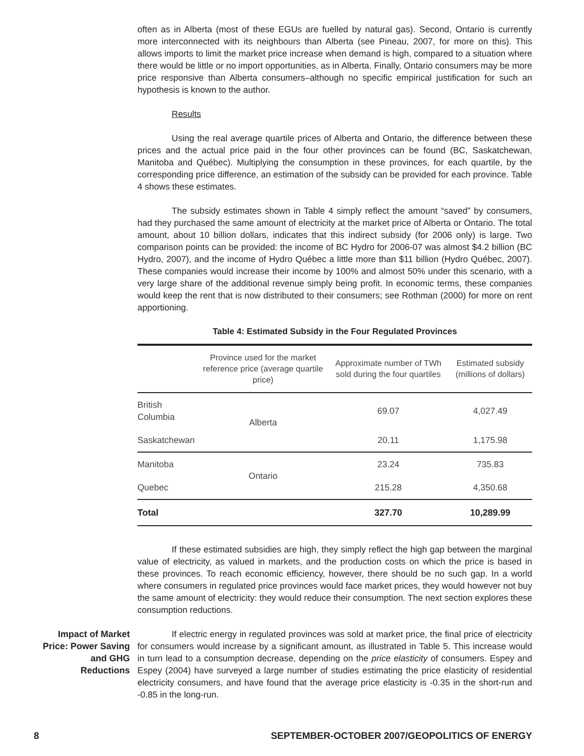often as in Alberta (most of these EGUs are fuelled by natural gas). Second, Ontario is currently more interconnected with its neighbours than Alberta (see Pineau, 2007, for more on this). This allows imports to limit the market price increase when demand is high, compared to a situation where there would be little or no import opportunities, as in Alberta. Finally, Ontario consumers may be more price responsive than Alberta consumers–although no specific empirical justification for such an hypothesis is known to the author.
Results
Using the real average quartile prices of Alberta and Ontario, the difference between these prices and the actual price paid in the four other provinces can be found (BC, Saskatchewan, Manitoba and Québec). Multiplying the consumption in these provinces, for each quartile, by the corresponding price difference, an estimation of the subsidy can be provided for each province. Table 4 shows these estimates.
The subsidy estimates shown in Table 4 simply reflect the amount “saved” by consumers, had they purchased the same amount of electricity at the market price of Alberta or Ontario. The total amount, about 10 billion dollars, indicates that this indirect subsidy (for 2006 only) is large. Two comparison points can be provided: the income of BC Hydro for 2006-07 was almost $4.2 billion (BC Hydro, 2007), and the income of Hydro Québec a little more than $11 billion (Hydro Québec, 2007). These companies would increase their income by 100% and almost 50% under this scenario, with a very large share of the additional revenue simply being profit. In economic terms, these companies would keep the rent that is now distributed to their consumers; see Rothman (2000) for more on rent apportioning.
Table 4: Estimated Subsidy in the Four Regulated Provinces
| | Province used for the market reference price (average quartile price) | Approximate number of TWh sold during the four quartiles | Estimated subsidy (millions of dollars) |
| --- | --- | --- | --- |
| British Columbia | Alberta | 69.07 | 4,027.49 |
| Saskatchewan | | 20.11 | 1,175.98 |
| Manitoba | Ontario | 23.24 | 735.83 |
| Quebec | | 215.28 | 4,350.68 |
| Total | | 327.70 | 10,289.99 |
If these estimated subsidies are high, they simply reflect the high gap between the marginal value of electricity, as valued in markets, and the production costs on which the price is based in these provinces. To reach economic efficiency, however, there should be no such gap. In a world where consumers in regulated price provinces would face market prices, they would however not buy the same amount of electricity: they would reduce their consumption. The next section explores these consumption reductions.
Impact of Market Price: Power Saving and GHG Reductions
If electric energy in regulated provinces was sold at market price, the final price of electricity for consumers would increase by a significant amount, as illustrated in Table 5. This increase would in turn lead to a consumption decrease, depending on the price elasticity of consumers. Espey and Espey (2004) have surveyed a large number of studies estimating the price elasticity of residential electricity consumers, and have found that the average price elasticity is -0.35 in the short-run and -0.85 in the long-run.
8 SEPTEMBER-OCTOBER 2007/GEOPOLITICS OF ENERGY